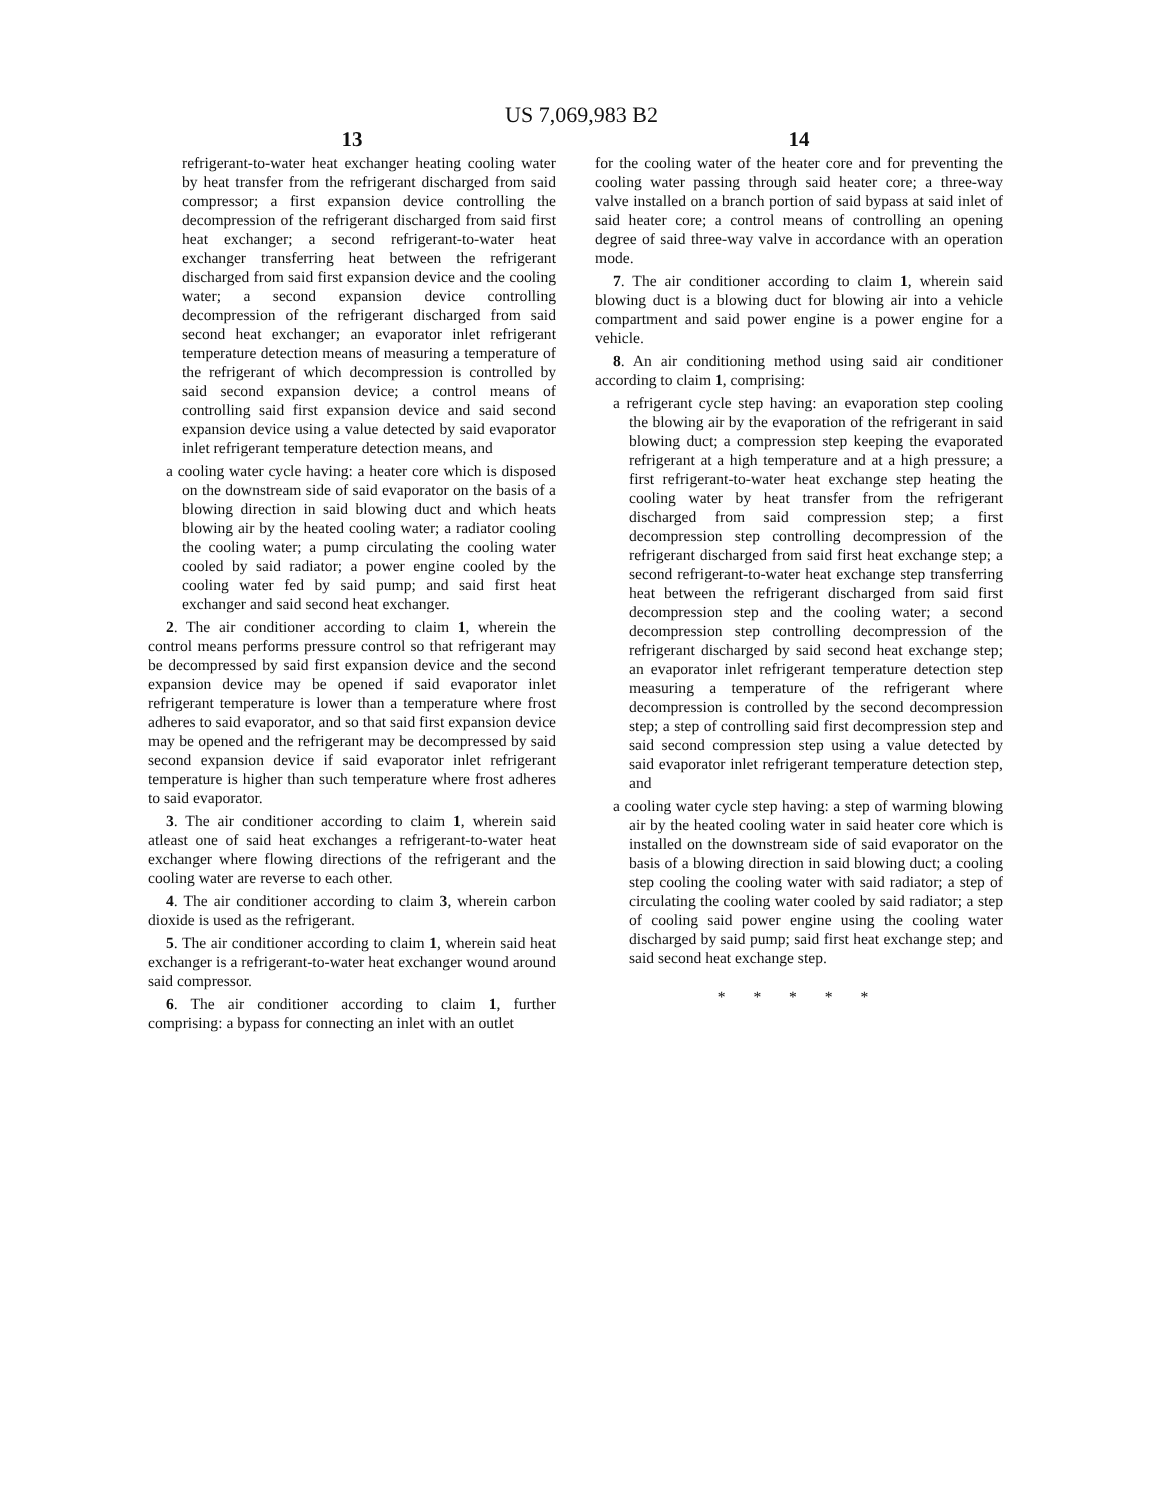US 7,069,983 B2
13
refrigerant-to-water heat exchanger heating cooling water by heat transfer from the refrigerant discharged from said compressor; a first expansion device controlling the decompression of the refrigerant discharged from said first heat exchanger; a second refrigerant-to-water heat exchanger transferring heat between the refrigerant discharged from said first expansion device and the cooling water; a second expansion device controlling decompression of the refrigerant discharged from said second heat exchanger; an evaporator inlet refrigerant temperature detection means of measuring a temperature of the refrigerant of which decompression is controlled by said second expansion device; a control means of controlling said first expansion device and said second expansion device using a value detected by said evaporator inlet refrigerant temperature detection means, and
a cooling water cycle having: a heater core which is disposed on the downstream side of said evaporator on the basis of a blowing direction in said blowing duct and which heats blowing air by the heated cooling water; a radiator cooling the cooling water; a pump circulating the cooling water cooled by said radiator; a power engine cooled by the cooling water fed by said pump; and said first heat exchanger and said second heat exchanger.
2. The air conditioner according to claim 1, wherein the control means performs pressure control so that refrigerant may be decompressed by said first expansion device and the second expansion device may be opened if said evaporator inlet refrigerant temperature is lower than a temperature where frost adheres to said evaporator, and so that said first expansion device may be opened and the refrigerant may be decompressed by said second expansion device if said evaporator inlet refrigerant temperature is higher than such temperature where frost adheres to said evaporator.
3. The air conditioner according to claim 1, wherein said atleast one of said heat exchanges a refrigerant-to-water heat exchanger where flowing directions of the refrigerant and the cooling water are reverse to each other.
4. The air conditioner according to claim 3, wherein carbon dioxide is used as the refrigerant.
5. The air conditioner according to claim 1, wherein said heat exchanger is a refrigerant-to-water heat exchanger wound around said compressor.
6. The air conditioner according to claim 1, further comprising: a bypass for connecting an inlet with an outlet
14
for the cooling water of the heater core and for preventing the cooling water passing through said heater core; a three-way valve installed on a branch portion of said bypass at said inlet of said heater core; a control means of controlling an opening degree of said three-way valve in accordance with an operation mode.
7. The air conditioner according to claim 1, wherein said blowing duct is a blowing duct for blowing air into a vehicle compartment and said power engine is a power engine for a vehicle.
8. An air conditioning method using said air conditioner according to claim 1, comprising:
a refrigerant cycle step having: an evaporation step cooling the blowing air by the evaporation of the refrigerant in said blowing duct; a compression step keeping the evaporated refrigerant at a high temperature and at a high pressure; a first refrigerant-to-water heat exchange step heating the cooling water by heat transfer from the refrigerant discharged from said compression step; a first decompression step controlling decompression of the refrigerant discharged from said first heat exchange step; a second refrigerant-to-water heat exchange step transferring heat between the refrigerant discharged from said first decompression step and the cooling water; a second decompression step controlling decompression of the refrigerant discharged by said second heat exchange step; an evaporator inlet refrigerant temperature detection step measuring a temperature of the refrigerant where decompression is controlled by the second decompression step; a step of controlling said first decompression step and said second compression step using a value detected by said evaporator inlet refrigerant temperature detection step, and
a cooling water cycle step having: a step of warming blowing air by the heated cooling water in said heater core which is installed on the downstream side of said evaporator on the basis of a blowing direction in said blowing duct; a cooling step cooling the cooling water with said radiator; a step of circulating the cooling water cooled by said radiator; a step of cooling said power engine using the cooling water discharged by said pump; said first heat exchange step; and said second heat exchange step.
* * * * *